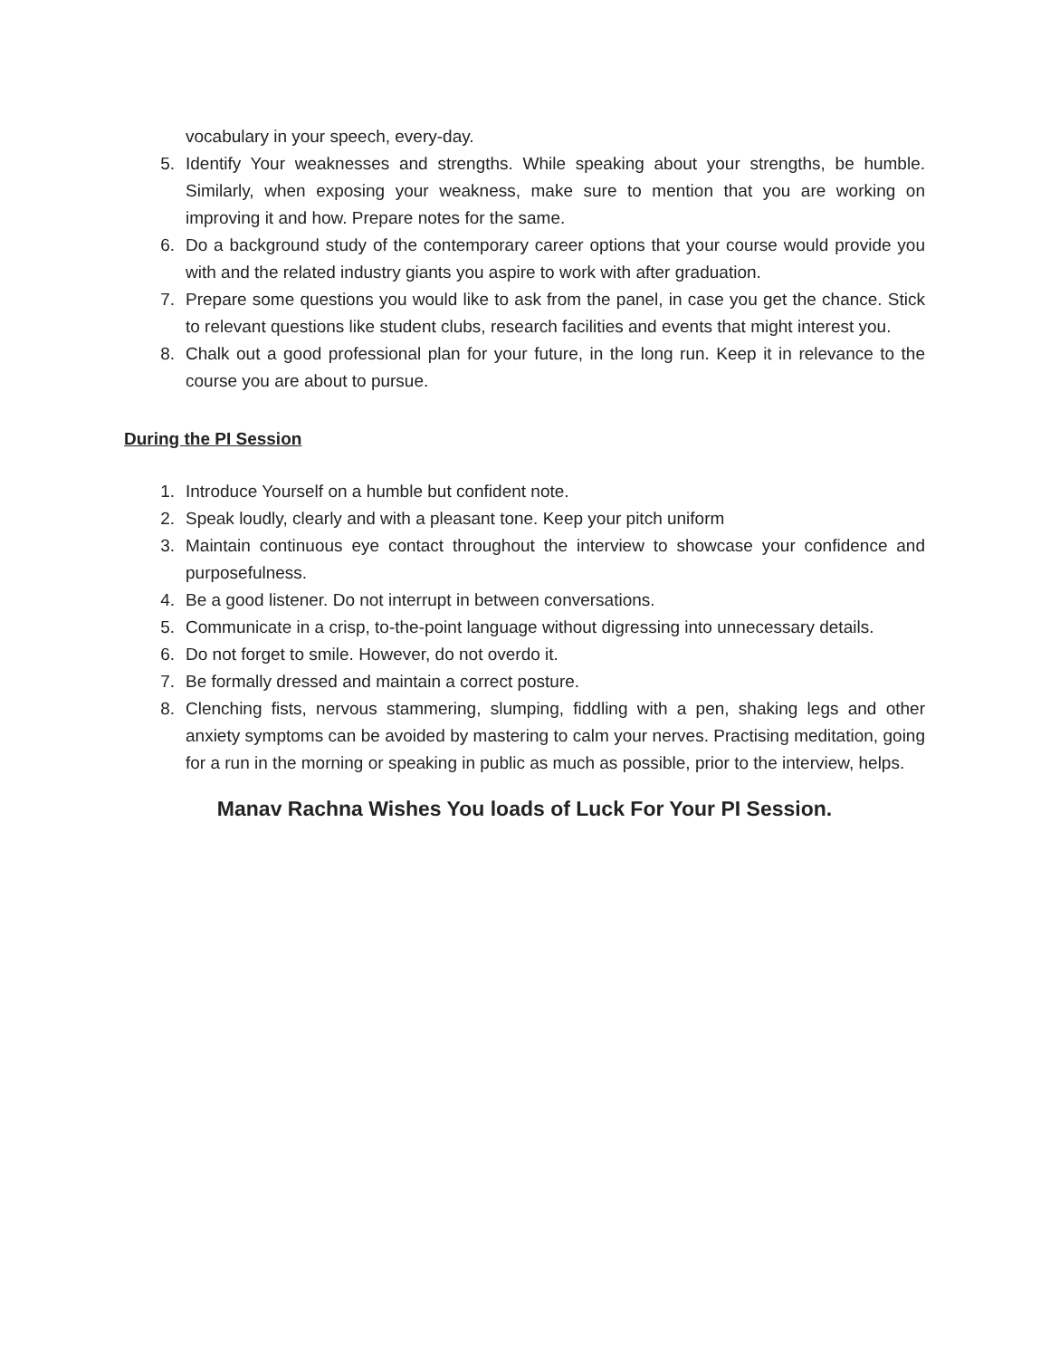vocabulary in your speech, every-day.
5. Identify Your weaknesses and strengths. While speaking about your strengths, be humble. Similarly, when exposing your weakness, make sure to mention that you are working on improving it and how. Prepare notes for the same.
6. Do a background study of the contemporary career options that your course would provide you with and the related industry giants you aspire to work with after graduation.
7. Prepare some questions you would like to ask from the panel, in case you get the chance. Stick to relevant questions like student clubs, research facilities and events that might interest you.
8. Chalk out a good professional plan for your future, in the long run. Keep it in relevance to the course you are about to pursue.
During the PI Session
1. Introduce Yourself on a humble but confident note.
2. Speak loudly, clearly and with a pleasant tone. Keep your pitch uniform
3. Maintain continuous eye contact throughout the interview to showcase your confidence and purposefulness.
4. Be a good listener. Do not interrupt in between conversations.
5. Communicate in a crisp, to-the-point language without digressing into unnecessary details.
6. Do not forget to smile. However, do not overdo it.
7. Be formally dressed and maintain a correct posture.
8. Clenching fists, nervous stammering, slumping, fiddling with a pen, shaking legs and other anxiety symptoms can be avoided by mastering to calm your nerves. Practising meditation, going for a run in the morning or speaking in public as much as possible, prior to the interview, helps.
Manav Rachna Wishes You loads of Luck For Your PI Session.